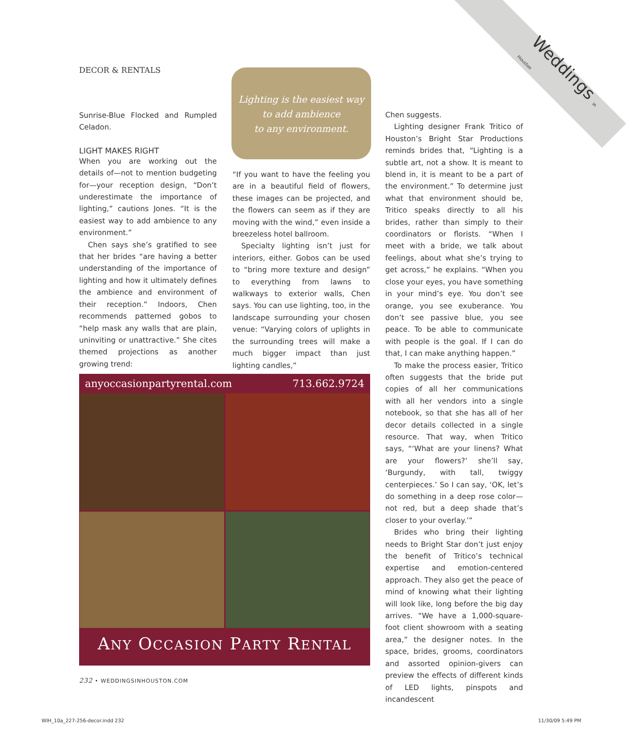Weddings in Houston
DECOR & RENTALS
Sunrise-Blue Flocked and Rumpled Celadon.
LIGHT MAKES RIGHT
When you are working out the details of—not to mention budgeting for—your reception design, “Don’t underestimate the importance of lighting,” cautions Jones. “It is the easiest way to add ambience to any environment.”
Chen says she’s gratified to see that her brides “are having a better understanding of the importance of lighting and how it ultimately defines the ambience and environment of their reception.” Indoors, Chen recommends patterned gobos to “help mask any walls that are plain, uninviting or unattractive.” She cites themed projections as another growing trend:
Lighting is the easiest way
to add ambience
to any environment.
“If you want to have the feeling you are in a beautiful field of flowers, these images can be projected, and the flowers can seem as if they are moving with the wind,” even inside a breezeless hotel ballroom.
Specialty lighting isn’t just for interiors, either. Gobos can be used to “bring more texture and design” to everything from lawns to walkways to exterior walls, Chen says. You can use lighting, too, in the landscape surrounding your chosen venue: “Varying colors of uplights in the surrounding trees will make a much bigger impact than just lighting candles,”
Chen suggests.
Lighting designer Frank Tritico of Houston’s Bright Star Productions reminds brides that, “Lighting is a subtle art, not a show. It is meant to blend in, it is meant to be a part of the environment.” To determine just what that environment should be, Tritico speaks directly to all his brides, rather than simply to their coordinators or florists. “When I meet with a bride, we talk about feelings, about what she’s trying to get across,” he explains. “When you close your eyes, you have something in your mind’s eye. You don’t see orange, you see exuberance. You don’t see passive blue, you see peace. To be able to communicate with people is the goal. If I can do that, I can make anything happen.”
To make the process easier, Tritico often suggests that the bride put copies of all her communications with all her vendors into a single notebook, so that she has all of her decor details collected in a single resource. That way, when Tritico says, “‘What are your linens? What are your flowers?’ she’ll say, ‘Burgundy, with tall, twiggy centerpieces.’ So I can say, ‘OK, let’s do something in a deep rose color—not red, but a deep shade that’s closer to your overlay.’”
Brides who bring their lighting needs to Bright Star don’t just enjoy the benefit of Tritico’s technical expertise and emotion-centered approach. They also get the peace of mind of knowing what their lighting will look like, long before the big day arrives. “We have a 1,000-square-foot client showroom with a seating area,” the designer notes. In the space, brides, grooms, coordinators and assorted opinion-givers can preview the effects of different kinds of LED lights, pinspots and incandescent
anyoccasionpartyrental.com 713.662.9724
ANY OCCASION PARTY RENTAL
232 • WEDDINGSINHOUSTON.COM
WIH_10a_227-256-decor.indd 232 11/30/09 5:49 PM